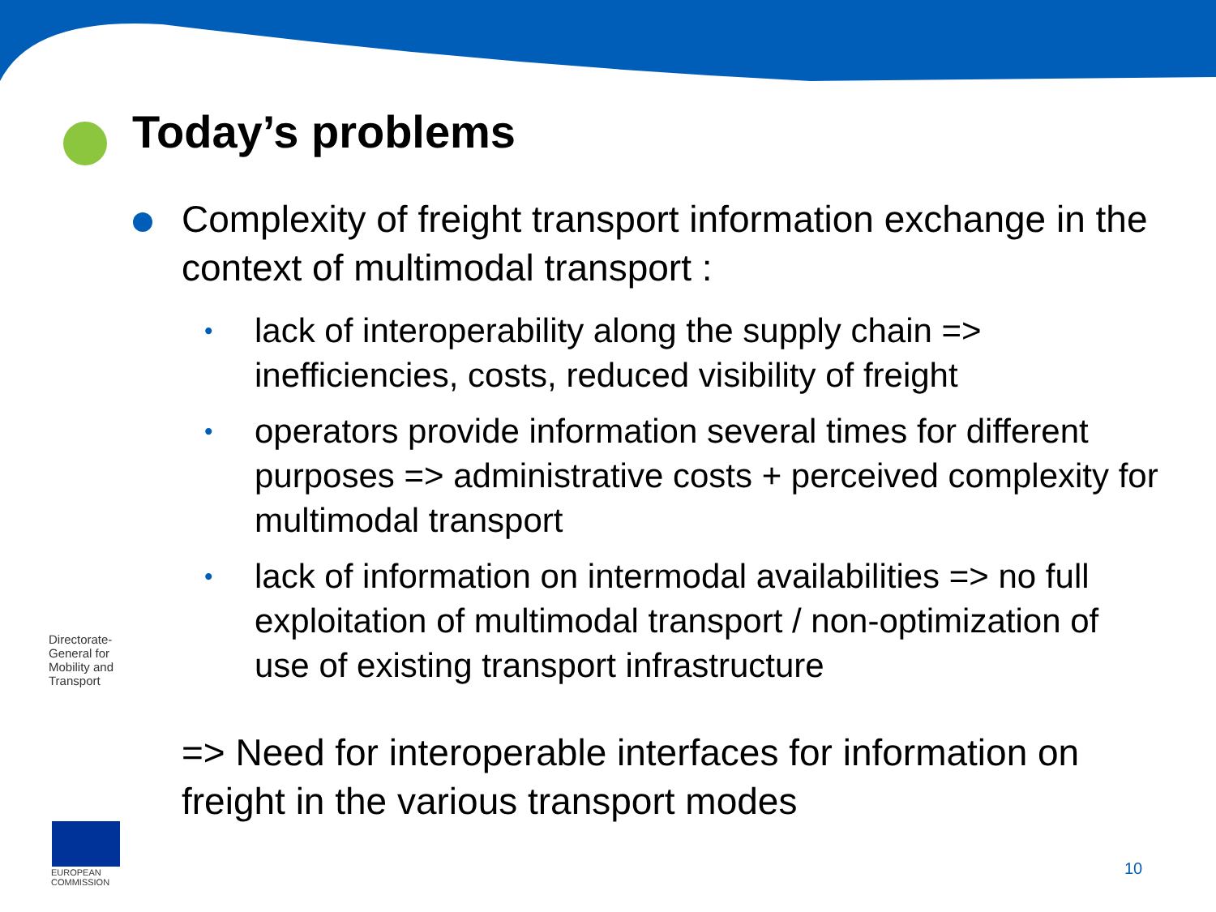Today’s problems
Complexity of freight transport information exchange in the context of multimodal transport :
• lack of interoperability along the supply chain => inefficiencies, costs, reduced visibility of freight
• operators provide information several times for different purposes => administrative costs + perceived complexity for multimodal transport
• lack of information on intermodal availabilities => no full exploitation of multimodal transport / non-optimization of use of existing transport infrastructure
=> Need for interoperable interfaces for information on freight in the various transport modes
Directorate-General for Mobility and Transport
EUROPEAN
COMMISSION
10